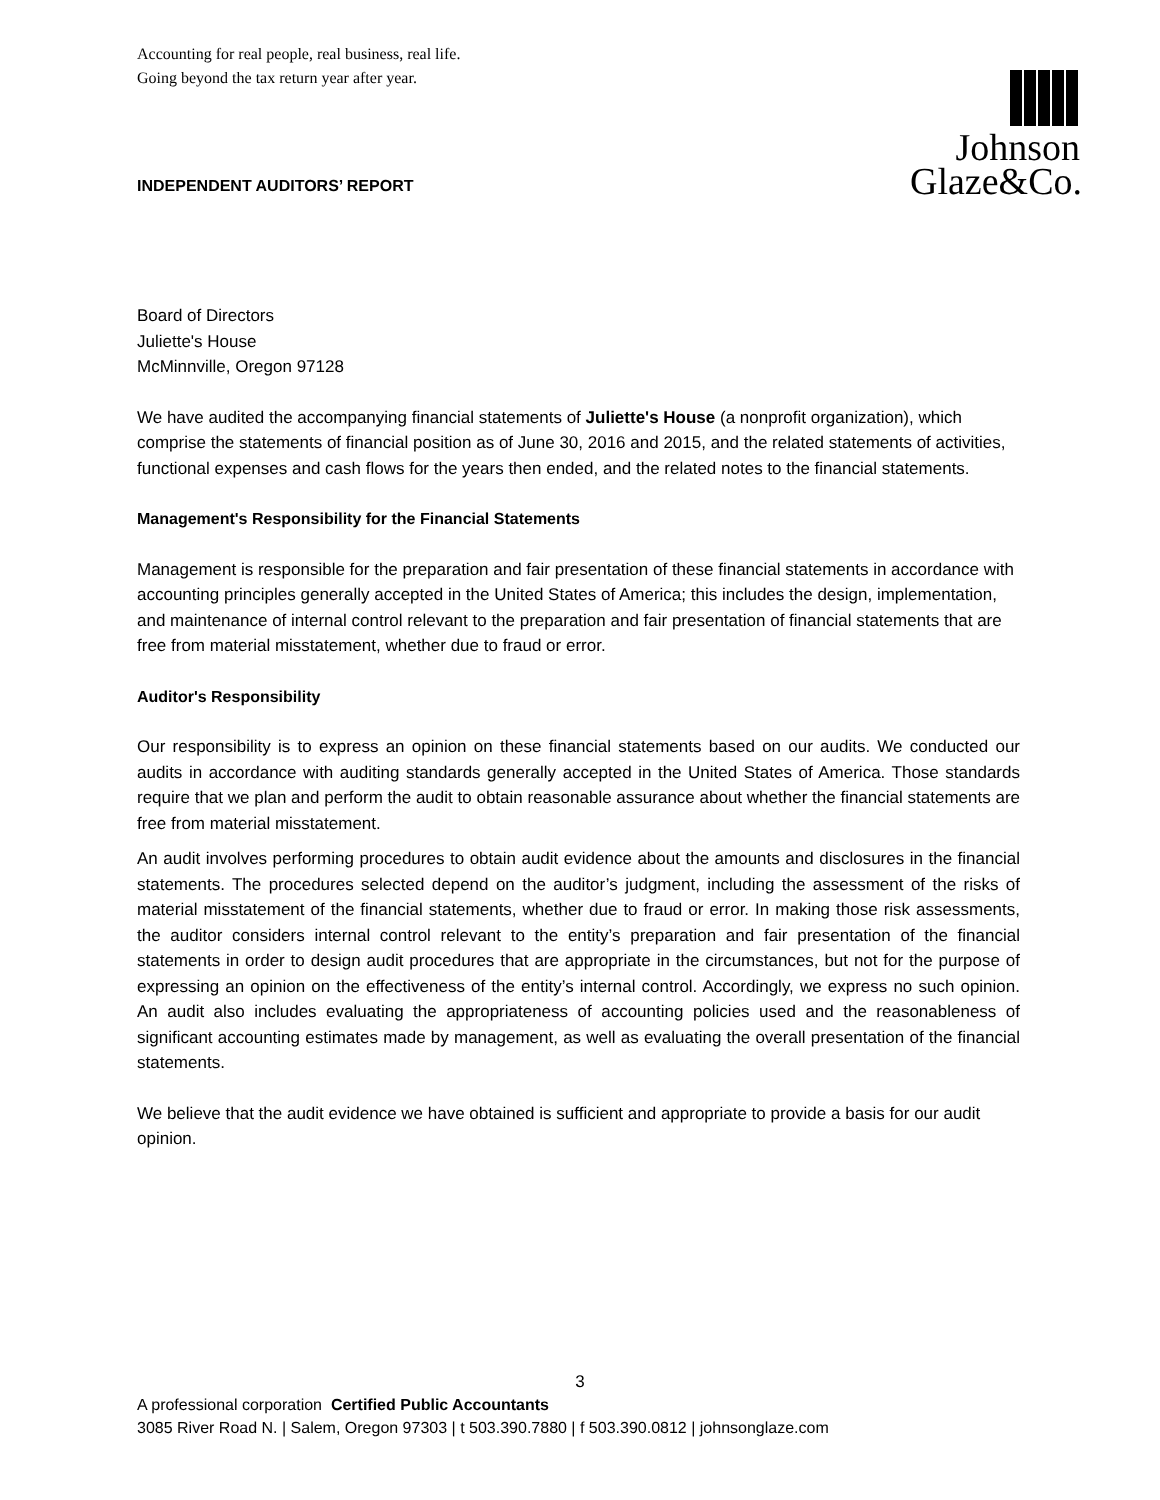Accounting for real people, real business, real life.
Going beyond the tax return year after year.
INDEPENDENT AUDITORS’ REPORT
Johnson
Glaze&Co.
Board of Directors
Juliette's House
McMinnville, Oregon 97128
We have audited the accompanying financial statements of Juliette's House (a nonprofit organization), which comprise the statements of financial position as of June 30, 2016 and 2015, and the related statements of activities, functional expenses and cash flows for the years then ended, and the related notes to the financial statements.
Management's Responsibility for the Financial Statements
Management is responsible for the preparation and fair presentation of these financial statements in accordance with accounting principles generally accepted in the United States of America; this includes the design, implementation, and maintenance of internal control relevant to the preparation and fair presentation of financial statements that are free from material misstatement, whether due to fraud or error.
Auditor's Responsibility
Our responsibility is to express an opinion on these financial statements based on our audits. We conducted our audits in accordance with auditing standards generally accepted in the United States of America. Those standards require that we plan and perform the audit to obtain reasonable assurance about whether the financial statements are free from material misstatement.
An audit involves performing procedures to obtain audit evidence about the amounts and disclosures in the financial statements. The procedures selected depend on the auditor’s judgment, including the assessment of the risks of material misstatement of the financial statements, whether due to fraud or error. In making those risk assessments, the auditor considers internal control relevant to the entity’s preparation and fair presentation of the financial statements in order to design audit procedures that are appropriate in the circumstances, but not for the purpose of expressing an opinion on the effectiveness of the entity’s internal control. Accordingly, we express no such opinion. An audit also includes evaluating the appropriateness of accounting policies used and the reasonableness of significant accounting estimates made by management, as well as evaluating the overall presentation of the financial statements.
We believe that the audit evidence we have obtained is sufficient and appropriate to provide a basis for our audit opinion.
3
A professional corporation Certified Public Accountants
3085 River Road N. | Salem, Oregon 97303 | t 503.390.7880 | f 503.390.0812 | johnsonglaze.com